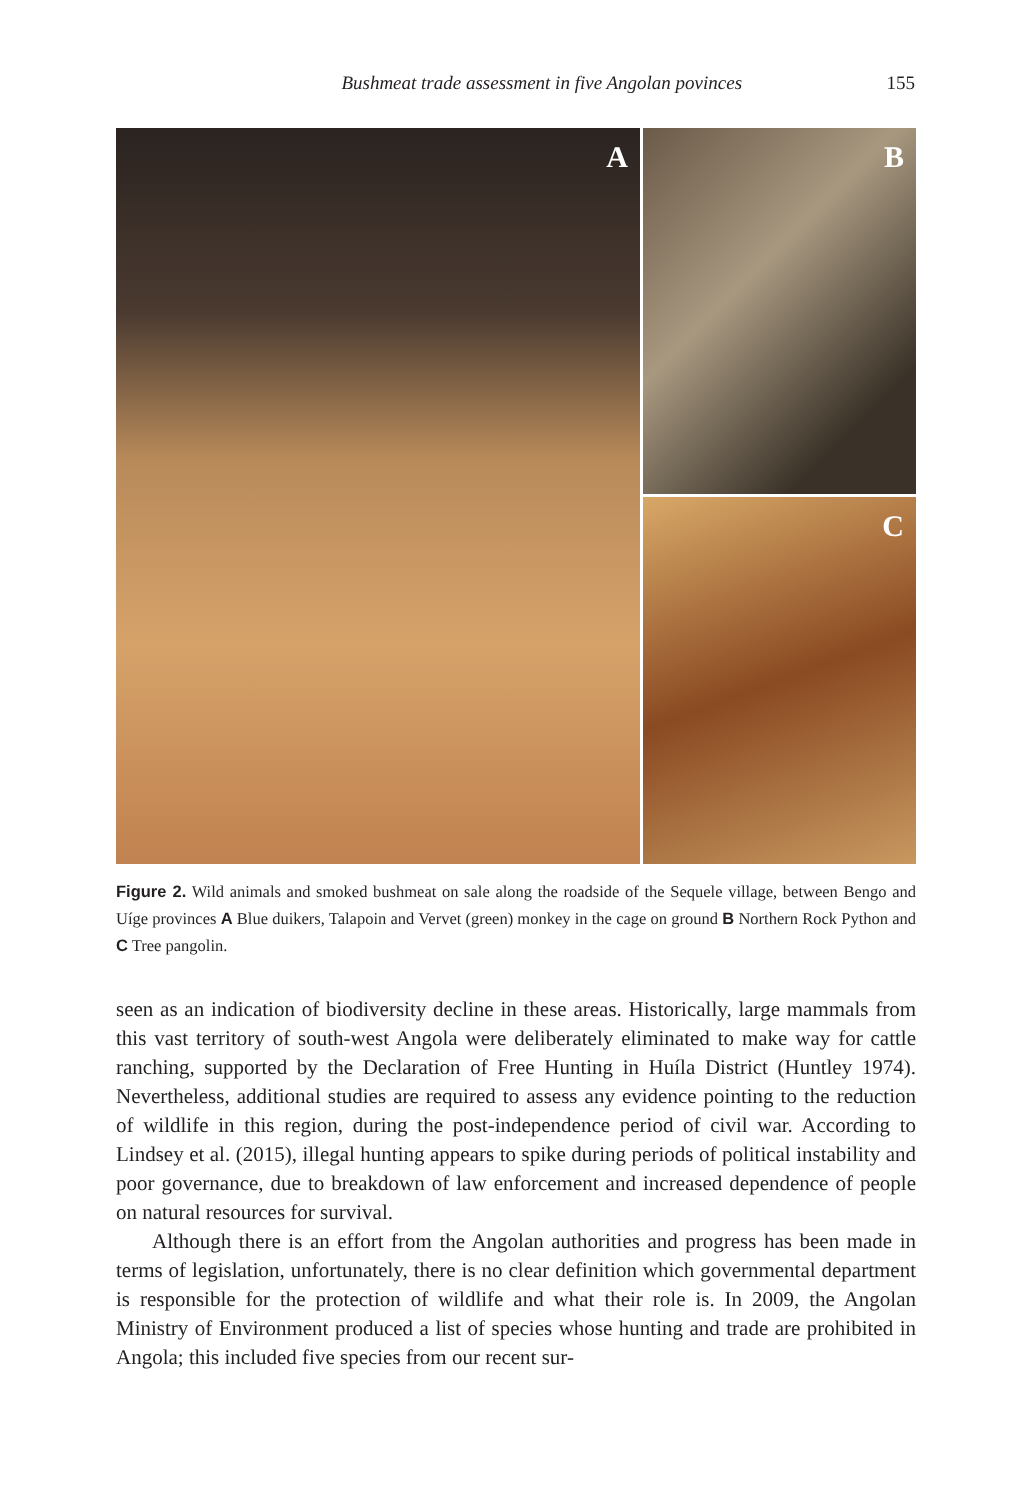Bushmeat trade assessment in five Angolan povinces 155
A
B
C
Figure 2. Wild animals and smoked bushmeat on sale along the roadside of the Sequele village, between Bengo and Uíge provinces A Blue duikers, Talapoin and Vervet (green) monkey in the cage on ground B Northern Rock Python and C Tree pangolin.
seen as an indication of biodiversity decline in these areas. Historically, large mammals from this vast territory of south-west Angola were deliberately eliminated to make way for cattle ranching, supported by the Declaration of Free Hunting in Huíla District (Huntley 1974). Nevertheless, additional studies are required to assess any evidence pointing to the reduction of wildlife in this region, during the post-independence period of civil war. According to Lindsey et al. (2015), illegal hunting appears to spike during periods of political instability and poor governance, due to breakdown of law enforcement and increased dependence of people on natural resources for survival.
Although there is an effort from the Angolan authorities and progress has been made in terms of legislation, unfortunately, there is no clear definition which governmental department is responsible for the protection of wildlife and what their role is. In 2009, the Angolan Ministry of Environment produced a list of species whose hunting and trade are prohibited in Angola; this included five species from our recent sur-